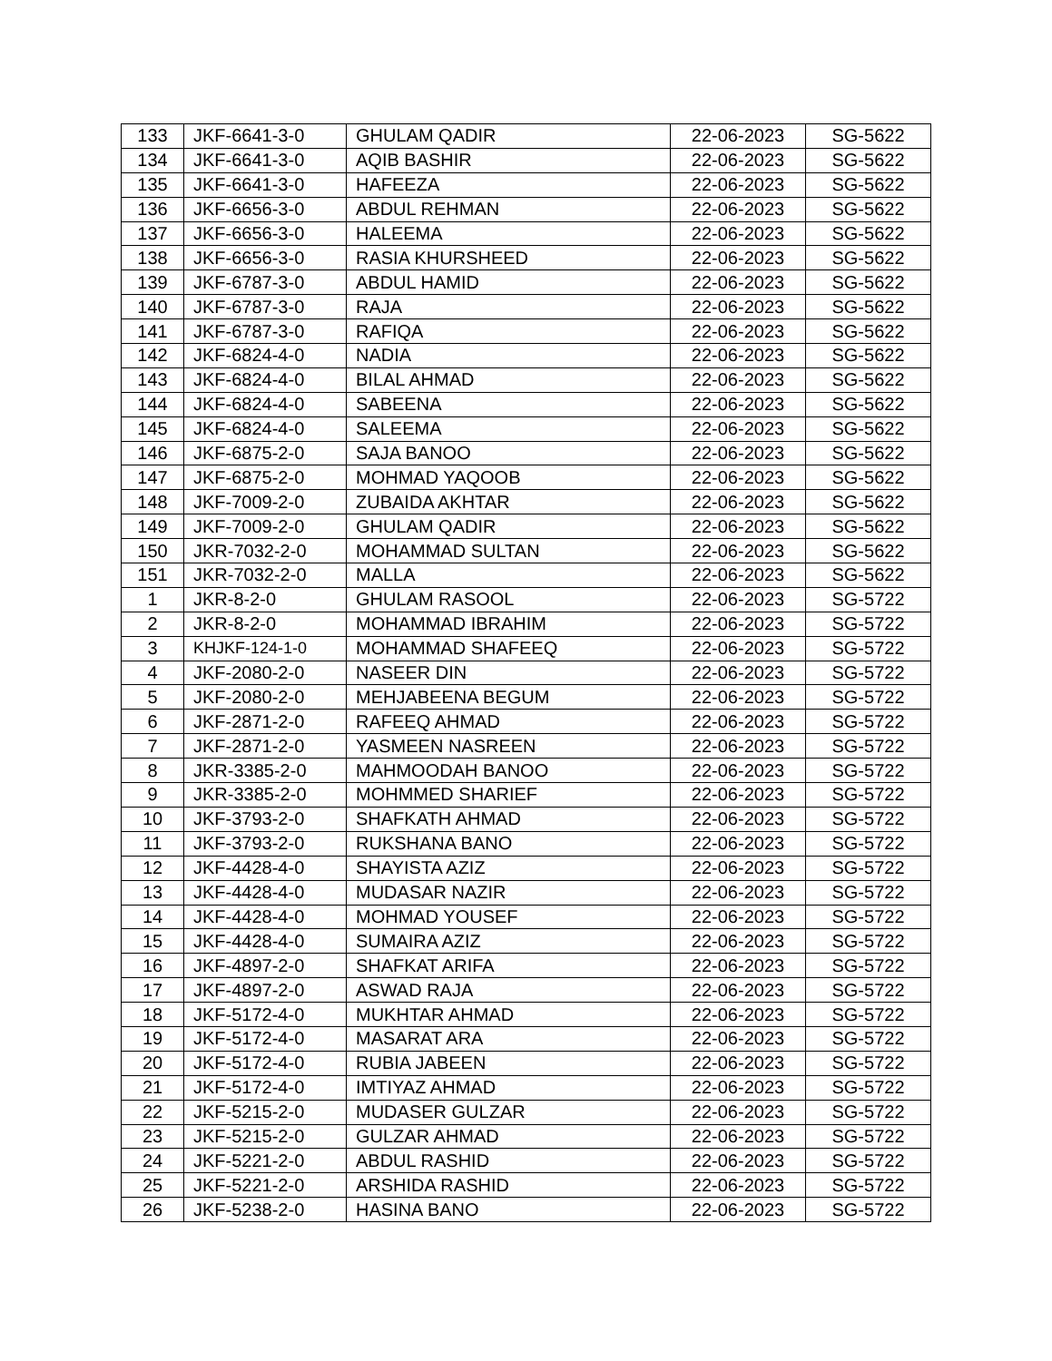| 133 | JKF-6641-3-0 | GHULAM QADIR | 22-06-2023 | SG-5622 |
| 134 | JKF-6641-3-0 | AQIB BASHIR | 22-06-2023 | SG-5622 |
| 135 | JKF-6641-3-0 | HAFEEZA | 22-06-2023 | SG-5622 |
| 136 | JKF-6656-3-0 | ABDUL REHMAN | 22-06-2023 | SG-5622 |
| 137 | JKF-6656-3-0 | HALEEMA | 22-06-2023 | SG-5622 |
| 138 | JKF-6656-3-0 | RASIA KHURSHEED | 22-06-2023 | SG-5622 |
| 139 | JKF-6787-3-0 | ABDUL HAMID | 22-06-2023 | SG-5622 |
| 140 | JKF-6787-3-0 | RAJA | 22-06-2023 | SG-5622 |
| 141 | JKF-6787-3-0 | RAFIQA | 22-06-2023 | SG-5622 |
| 142 | JKF-6824-4-0 | NADIA | 22-06-2023 | SG-5622 |
| 143 | JKF-6824-4-0 | BILAL AHMAD | 22-06-2023 | SG-5622 |
| 144 | JKF-6824-4-0 | SABEENA | 22-06-2023 | SG-5622 |
| 145 | JKF-6824-4-0 | SALEEMA | 22-06-2023 | SG-5622 |
| 146 | JKF-6875-2-0 | SAJA BANOO | 22-06-2023 | SG-5622 |
| 147 | JKF-6875-2-0 | MOHMAD YAQOOB | 22-06-2023 | SG-5622 |
| 148 | JKF-7009-2-0 | ZUBAIDA AKHTAR | 22-06-2023 | SG-5622 |
| 149 | JKF-7009-2-0 | GHULAM QADIR | 22-06-2023 | SG-5622 |
| 150 | JKR-7032-2-0 | MOHAMMAD SULTAN | 22-06-2023 | SG-5622 |
| 151 | JKR-7032-2-0 | MALLA | 22-06-2023 | SG-5622 |
| 1 | JKR-8-2-0 | GHULAM RASOOL | 22-06-2023 | SG-5722 |
| 2 | JKR-8-2-0 | MOHAMMAD IBRAHIM | 22-06-2023 | SG-5722 |
| 3 | KHJKF-124-1-0 | MOHAMMAD SHAFEEQ | 22-06-2023 | SG-5722 |
| 4 | JKF-2080-2-0 | NASEER DIN | 22-06-2023 | SG-5722 |
| 5 | JKF-2080-2-0 | MEHJABEENA BEGUM | 22-06-2023 | SG-5722 |
| 6 | JKF-2871-2-0 | RAFEEQ AHMAD | 22-06-2023 | SG-5722 |
| 7 | JKF-2871-2-0 | YASMEEN NASREEN | 22-06-2023 | SG-5722 |
| 8 | JKR-3385-2-0 | MAHMOODAH BANOO | 22-06-2023 | SG-5722 |
| 9 | JKR-3385-2-0 | MOHMMED SHARIEF | 22-06-2023 | SG-5722 |
| 10 | JKF-3793-2-0 | SHAFKATH AHMAD | 22-06-2023 | SG-5722 |
| 11 | JKF-3793-2-0 | RUKSHANA BANO | 22-06-2023 | SG-5722 |
| 12 | JKF-4428-4-0 | SHAYISTA AZIZ | 22-06-2023 | SG-5722 |
| 13 | JKF-4428-4-0 | MUDASAR NAZIR | 22-06-2023 | SG-5722 |
| 14 | JKF-4428-4-0 | MOHMAD YOUSEF | 22-06-2023 | SG-5722 |
| 15 | JKF-4428-4-0 | SUMAIRA AZIZ | 22-06-2023 | SG-5722 |
| 16 | JKF-4897-2-0 | SHAFKAT ARIFA | 22-06-2023 | SG-5722 |
| 17 | JKF-4897-2-0 | ASWAD RAJA | 22-06-2023 | SG-5722 |
| 18 | JKF-5172-4-0 | MUKHTAR AHMAD | 22-06-2023 | SG-5722 |
| 19 | JKF-5172-4-0 | MASARAT ARA | 22-06-2023 | SG-5722 |
| 20 | JKF-5172-4-0 | RUBIA JABEEN | 22-06-2023 | SG-5722 |
| 21 | JKF-5172-4-0 | IMTIYAZ AHMAD | 22-06-2023 | SG-5722 |
| 22 | JKF-5215-2-0 | MUDASER GULZAR | 22-06-2023 | SG-5722 |
| 23 | JKF-5215-2-0 | GULZAR AHMAD | 22-06-2023 | SG-5722 |
| 24 | JKF-5221-2-0 | ABDUL RASHID | 22-06-2023 | SG-5722 |
| 25 | JKF-5221-2-0 | ARSHIDA RASHID | 22-06-2023 | SG-5722 |
| 26 | JKF-5238-2-0 | HASINA BANO | 22-06-2023 | SG-5722 |